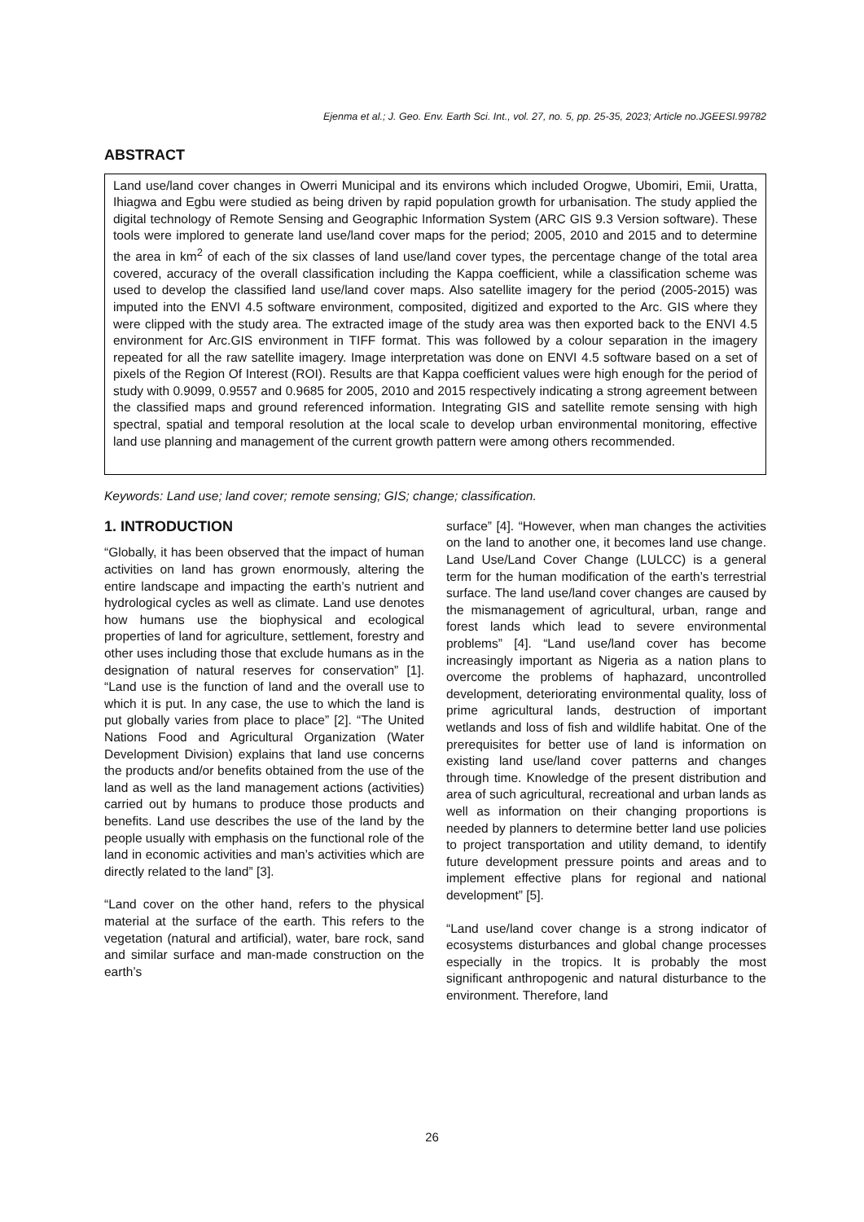Ejenma et al.; J. Geo. Env. Earth Sci. Int., vol. 27, no. 5, pp. 25-35, 2023; Article no.JGEESI.99782
ABSTRACT
Land use/land cover changes in Owerri Municipal and its environs which included Orogwe, Ubomiri, Emii, Uratta, Ihiagwa and Egbu were studied as being driven by rapid population growth for urbanisation. The study applied the digital technology of Remote Sensing and Geographic Information System (ARC GIS 9.3 Version software). These tools were implored to generate land use/land cover maps for the period; 2005, 2010 and 2015 and to determine the area in km<sup>2</sup> of each of the six classes of land use/land cover types, the percentage change of the total area covered, accuracy of the overall classification including the Kappa coefficient, while a classification scheme was used to develop the classified land use/land cover maps. Also satellite imagery for the period (2005-2015) was imputed into the ENVI 4.5 software environment, composited, digitized and exported to the Arc. GIS where they were clipped with the study area. The extracted image of the study area was then exported back to the ENVI 4.5 environment for Arc.GIS environment in TIFF format. This was followed by a colour separation in the imagery repeated for all the raw satellite imagery. Image interpretation was done on ENVI 4.5 software based on a set of pixels of the Region Of Interest (ROI). Results are that Kappa coefficient values were high enough for the period of study with 0.9099, 0.9557 and 0.9685 for 2005, 2010 and 2015 respectively indicating a strong agreement between the classified maps and ground referenced information. Integrating GIS and satellite remote sensing with high spectral, spatial and temporal resolution at the local scale to develop urban environmental monitoring, effective land use planning and management of the current growth pattern were among others recommended.
Keywords: Land use; land cover; remote sensing; GIS; change; classification.
1. INTRODUCTION
“Globally, it has been observed that the impact of human activities on land has grown enormously, altering the entire landscape and impacting the earth’s nutrient and hydrological cycles as well as climate. Land use denotes how humans use the biophysical and ecological properties of land for agriculture, settlement, forestry and other uses including those that exclude humans as in the designation of natural reserves for conservation” [1]. “Land use is the function of land and the overall use to which it is put. In any case, the use to which the land is put globally varies from place to place” [2]. “The United Nations Food and Agricultural Organization (Water Development Division) explains that land use concerns the products and/or benefits obtained from the use of the land as well as the land management actions (activities) carried out by humans to produce those products and benefits. Land use describes the use of the land by the people usually with emphasis on the functional role of the land in economic activities and man’s activities which are directly related to the land” [3].
“Land cover on the other hand, refers to the physical material at the surface of the earth. This refers to the vegetation (natural and artificial), water, bare rock, sand and similar surface and man-made construction on the earth’s
surface” [4]. “However, when man changes the activities on the land to another one, it becomes land use change. Land Use/Land Cover Change (LULCC) is a general term for the human modification of the earth’s terrestrial surface. The land use/land cover changes are caused by the mismanagement of agricultural, urban, range and forest lands which lead to severe environmental problems” [4]. “Land use/land cover has become increasingly important as Nigeria as a nation plans to overcome the problems of haphazard, uncontrolled development, deteriorating environmental quality, loss of prime agricultural lands, destruction of important wetlands and loss of fish and wildlife habitat. One of the prerequisites for better use of land is information on existing land use/land cover patterns and changes through time. Knowledge of the present distribution and area of such agricultural, recreational and urban lands as well as information on their changing proportions is needed by planners to determine better land use policies to project transportation and utility demand, to identify future development pressure points and areas and to implement effective plans for regional and national development” [5].
“Land use/land cover change is a strong indicator of ecosystems disturbances and global change processes especially in the tropics. It is probably the most significant anthropogenic and natural disturbance to the environment. Therefore, land
26